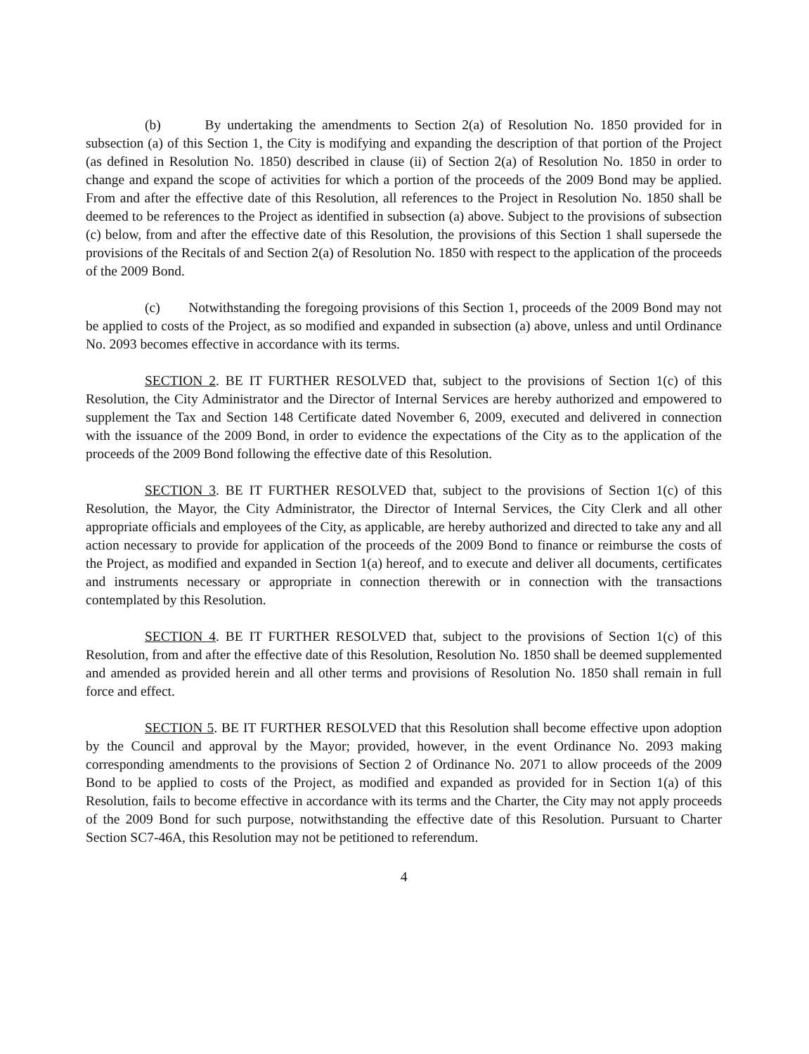(b) By undertaking the amendments to Section 2(a) of Resolution No. 1850 provided for in subsection (a) of this Section 1, the City is modifying and expanding the description of that portion of the Project (as defined in Resolution No. 1850) described in clause (ii) of Section 2(a) of Resolution No. 1850 in order to change and expand the scope of activities for which a portion of the proceeds of the 2009 Bond may be applied. From and after the effective date of this Resolution, all references to the Project in Resolution No. 1850 shall be deemed to be references to the Project as identified in subsection (a) above. Subject to the provisions of subsection (c) below, from and after the effective date of this Resolution, the provisions of this Section 1 shall supersede the provisions of the Recitals of and Section 2(a) of Resolution No. 1850 with respect to the application of the proceeds of the 2009 Bond.
(c) Notwithstanding the foregoing provisions of this Section 1, proceeds of the 2009 Bond may not be applied to costs of the Project, as so modified and expanded in subsection (a) above, unless and until Ordinance No. 2093 becomes effective in accordance with its terms.
SECTION 2. BE IT FURTHER RESOLVED that, subject to the provisions of Section 1(c) of this Resolution, the City Administrator and the Director of Internal Services are hereby authorized and empowered to supplement the Tax and Section 148 Certificate dated November 6, 2009, executed and delivered in connection with the issuance of the 2009 Bond, in order to evidence the expectations of the City as to the application of the proceeds of the 2009 Bond following the effective date of this Resolution.
SECTION 3. BE IT FURTHER RESOLVED that, subject to the provisions of Section 1(c) of this Resolution, the Mayor, the City Administrator, the Director of Internal Services, the City Clerk and all other appropriate officials and employees of the City, as applicable, are hereby authorized and directed to take any and all action necessary to provide for application of the proceeds of the 2009 Bond to finance or reimburse the costs of the Project, as modified and expanded in Section 1(a) hereof, and to execute and deliver all documents, certificates and instruments necessary or appropriate in connection therewith or in connection with the transactions contemplated by this Resolution.
SECTION 4. BE IT FURTHER RESOLVED that, subject to the provisions of Section 1(c) of this Resolution, from and after the effective date of this Resolution, Resolution No. 1850 shall be deemed supplemented and amended as provided herein and all other terms and provisions of Resolution No. 1850 shall remain in full force and effect.
SECTION 5. BE IT FURTHER RESOLVED that this Resolution shall become effective upon adoption by the Council and approval by the Mayor; provided, however, in the event Ordinance No. 2093 making corresponding amendments to the provisions of Section 2 of Ordinance No. 2071 to allow proceeds of the 2009 Bond to be applied to costs of the Project, as modified and expanded as provided for in Section 1(a) of this Resolution, fails to become effective in accordance with its terms and the Charter, the City may not apply proceeds of the 2009 Bond for such purpose, notwithstanding the effective date of this Resolution. Pursuant to Charter Section SC7-46A, this Resolution may not be petitioned to referendum.
4